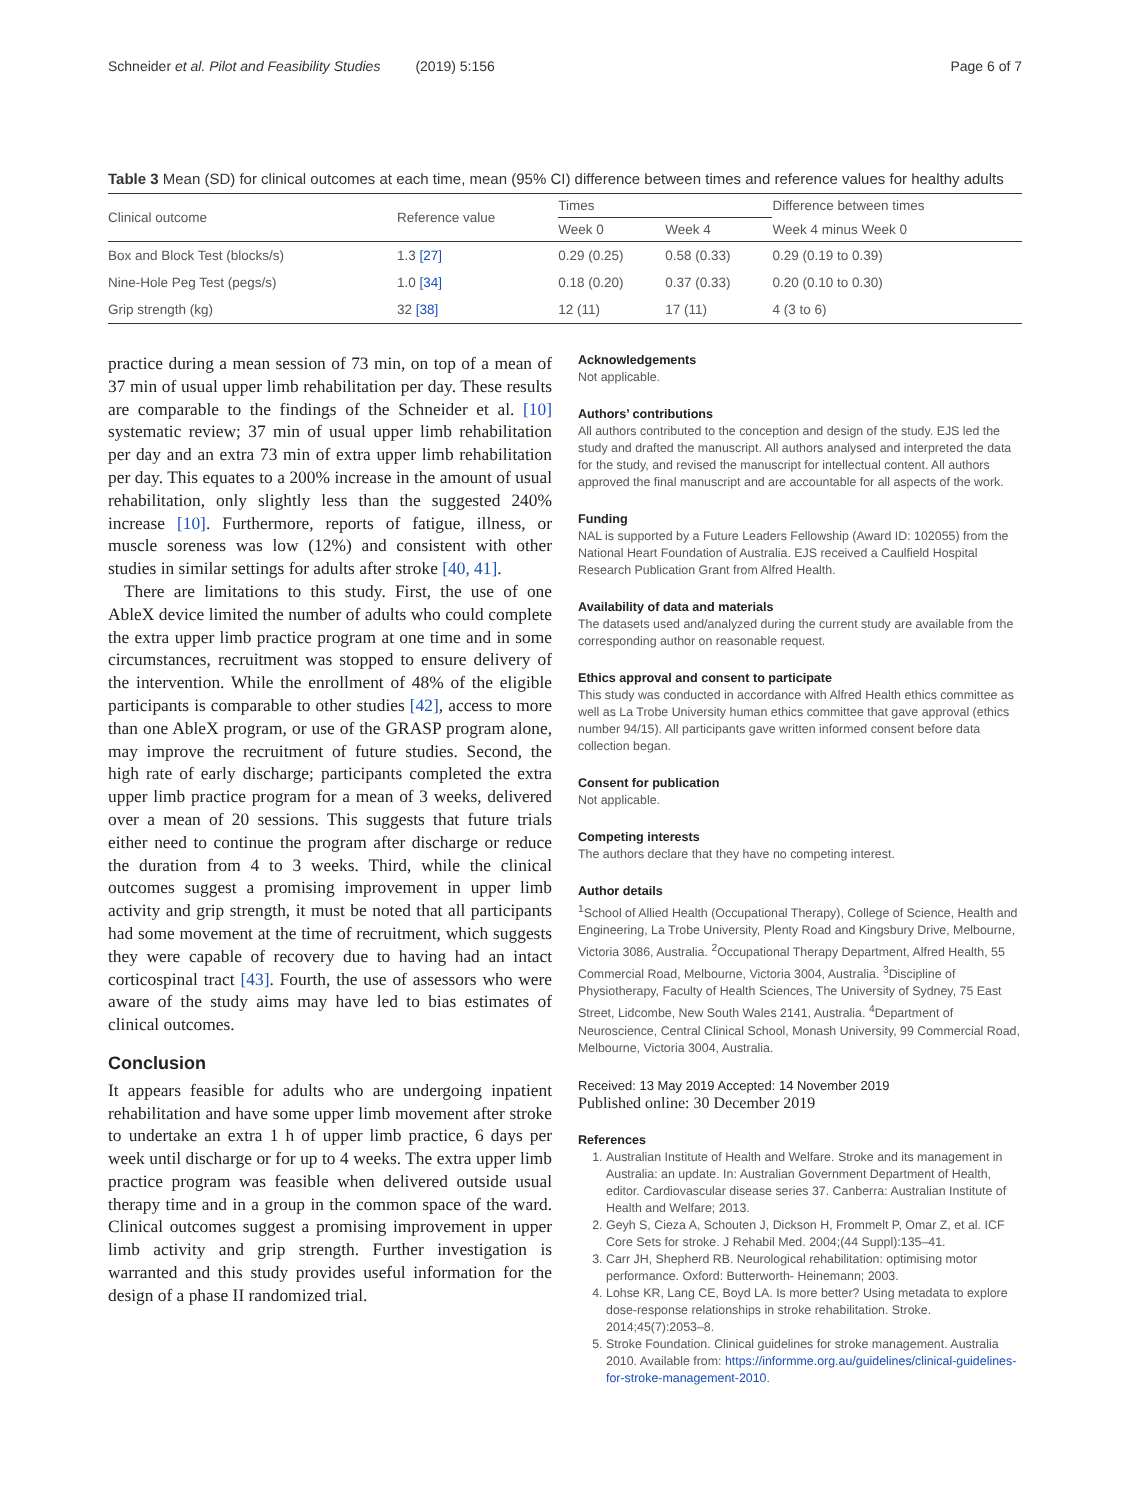Schneider et al. Pilot and Feasibility Studies (2019) 5:156 Page 6 of 7
Table 3 Mean (SD) for clinical outcomes at each time, mean (95% CI) difference between times and reference values for healthy adults
| Clinical outcome | Reference value | Times | | Difference between times |
| --- | --- | --- | --- | --- |
| | | Week 0 | Week 4 | Week 4 minus Week 0 |
| Box and Block Test (blocks/s) | 1.3 [27] | 0.29 (0.25) | 0.58 (0.33) | 0.29 (0.19 to 0.39) |
| Nine-Hole Peg Test (pegs/s) | 1.0 [34] | 0.18 (0.20) | 0.37 (0.33) | 0.20 (0.10 to 0.30) |
| Grip strength (kg) | 32 [38] | 12 (11) | 17 (11) | 4 (3 to 6) |
practice during a mean session of 73 min, on top of a mean of 37 min of usual upper limb rehabilitation per day. These results are comparable to the findings of the Schneider et al. [10] systematic review; 37 min of usual upper limb rehabilitation per day and an extra 73 min of extra upper limb rehabilitation per day. This equates to a 200% increase in the amount of usual rehabilitation, only slightly less than the suggested 240% increase [10]. Furthermore, reports of fatigue, illness, or muscle soreness was low (12%) and consistent with other studies in similar settings for adults after stroke [40, 41].
There are limitations to this study. First, the use of one AbleX device limited the number of adults who could complete the extra upper limb practice program at one time and in some circumstances, recruitment was stopped to ensure delivery of the intervention. While the enrollment of 48% of the eligible participants is comparable to other studies [42], access to more than one AbleX program, or use of the GRASP program alone, may improve the recruitment of future studies. Second, the high rate of early discharge; participants completed the extra upper limb practice program for a mean of 3 weeks, delivered over a mean of 20 sessions. This suggests that future trials either need to continue the program after discharge or reduce the duration from 4 to 3 weeks. Third, while the clinical outcomes suggest a promising improvement in upper limb activity and grip strength, it must be noted that all participants had some movement at the time of recruitment, which suggests they were capable of recovery due to having had an intact corticospinal tract [43]. Fourth, the use of assessors who were aware of the study aims may have led to bias estimates of clinical outcomes.
Conclusion
It appears feasible for adults who are undergoing inpatient rehabilitation and have some upper limb movement after stroke to undertake an extra 1 h of upper limb practice, 6 days per week until discharge or for up to 4 weeks. The extra upper limb practice program was feasible when delivered outside usual therapy time and in a group in the common space of the ward. Clinical outcomes suggest a promising improvement in upper limb activity and grip strength. Further investigation is warranted and this study provides useful information for the design of a phase II randomized trial.
Acknowledgements
Not applicable.
Authors’ contributions
All authors contributed to the conception and design of the study. EJS led the study and drafted the manuscript. All authors analysed and interpreted the data for the study, and revised the manuscript for intellectual content. All authors approved the final manuscript and are accountable for all aspects of the work.
Funding
NAL is supported by a Future Leaders Fellowship (Award ID: 102055) from the National Heart Foundation of Australia. EJS received a Caulfield Hospital Research Publication Grant from Alfred Health.
Availability of data and materials
The datasets used and/analyzed during the current study are available from the corresponding author on reasonable request.
Ethics approval and consent to participate
This study was conducted in accordance with Alfred Health ethics committee as well as La Trobe University human ethics committee that gave approval (ethics number 94/15). All participants gave written informed consent before data collection began.
Consent for publication
Not applicable.
Competing interests
The authors declare that they have no competing interest.
Author details
<sup>1</sup> School of Allied Health (Occupational Therapy), College of Science, Health and Engineering, La Trobe University, Plenty Road and Kingsbury Drive, Melbourne, Victoria 3086, Australia. <sup>2</sup>Occupational Therapy Department, Alfred Health, 55 Commercial Road, Melbourne, Victoria 3004, Australia. <sup>3</sup>Discipline of Physiotherapy, Faculty of Health Sciences, The University of Sydney, 75 East Street, Lidcombe, New South Wales 2141, Australia. <sup>4</sup>Department of Neuroscience, Central Clinical School, Monash University, 99 Commercial Road, Melbourne, Victoria 3004, Australia.
Received: 13 May 2019 Accepted: 14 November 2019
Published online: 30 December 2019
References
1. Australian Institute of Health and Welfare. Stroke and its management in Australia: an update. In: Australian Government Department of Health, editor. Cardiovascular disease series 37. Canberra: Australian Institute of Health and Welfare; 2013.
2. Geyh S, Cieza A, Schouten J, Dickson H, Frommelt P, Omar Z, et al. ICF Core Sets for stroke. J Rehabil Med. 2004;(44 Suppl):135–41.
3. Carr JH, Shepherd RB. Neurological rehabilitation: optimising motor performance. Oxford: Butterworth- Heinemann; 2003.
4. Lohse KR, Lang CE, Boyd LA. Is more better? Using metadata to explore dose-response relationships in stroke rehabilitation. Stroke. 2014;45(7):2053–8.
5. Stroke Foundation. Clinical guidelines for stroke management. Australia 2010. Available from: https://informme.org.au/guidelines/clinical-guidelines-for-stroke-management-2010.